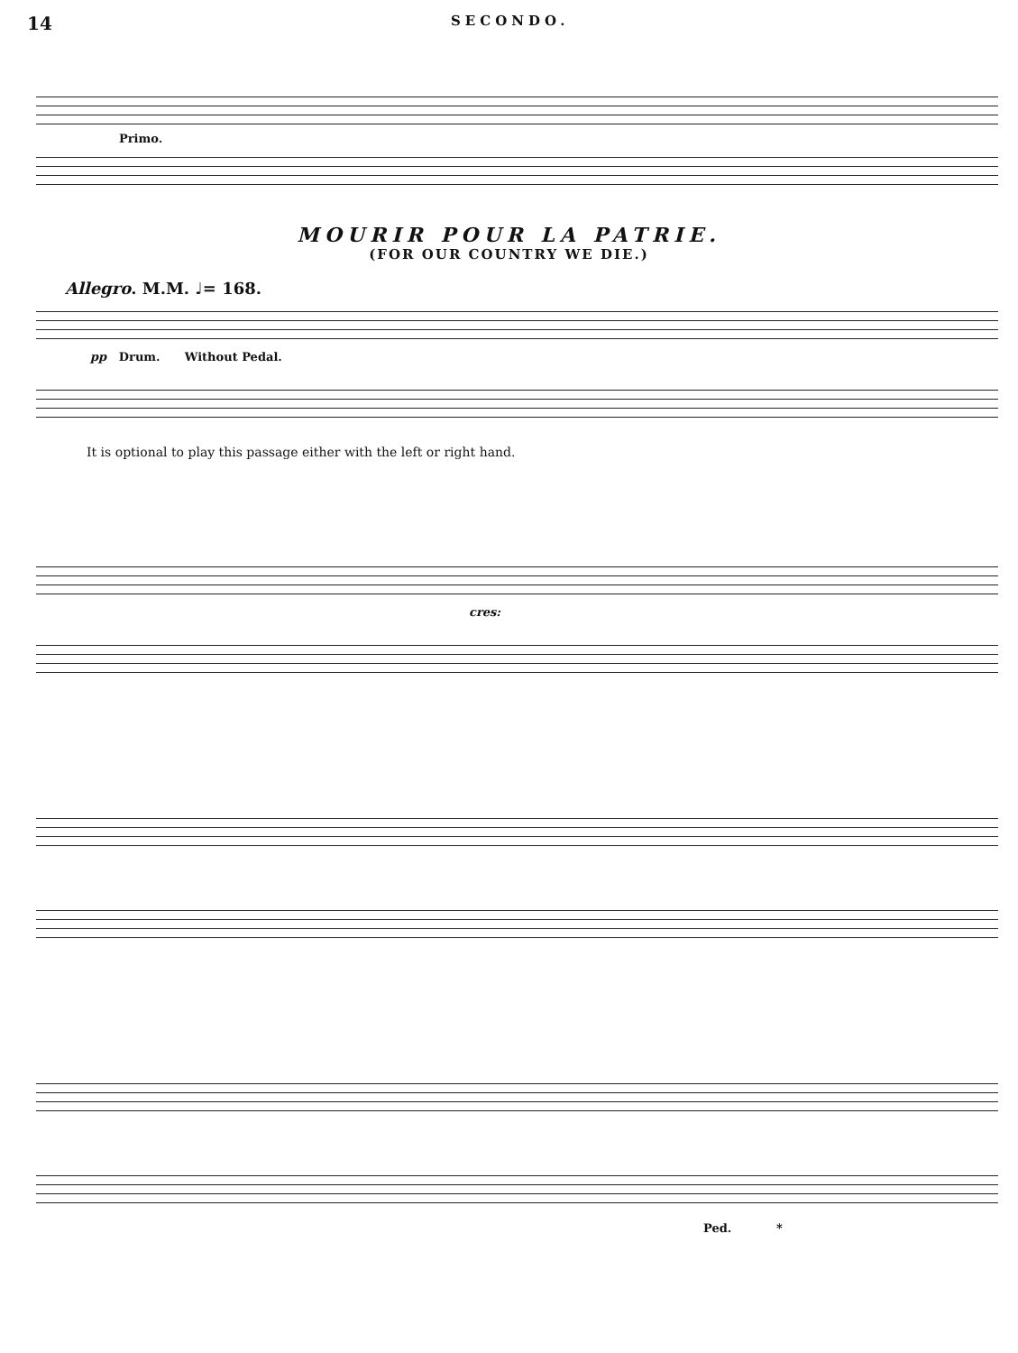14 SECONDO.
Primo.
MOURIR POUR LA PATRIE.
(FOR OUR COUNTRY WE DIE.)
Allegro. M.M. ♩= 168.
pp Drum. Without Pedal.
It is optional to play this passage either with the left or right hand.
cres:
Ped. *